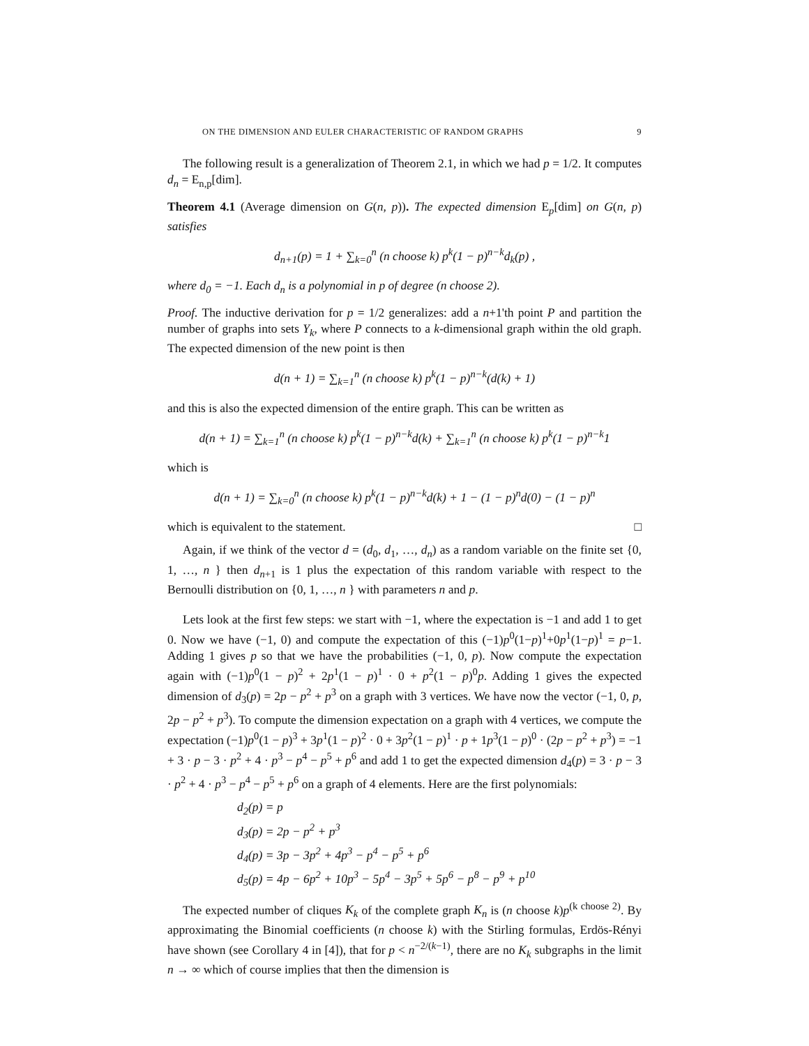ON THE DIMENSION AND EULER CHARACTERISTIC OF RANDOM GRAPHS 9
The following result is a generalization of Theorem 2.1, in which we had p = 1/2. It computes d<sub>n</sub> = E<sub>n,p</sub>[dim].
Theorem 4.1 (Average dimension on G(n, p)). The expected dimension E<sub>p</sub>[dim] on G(n, p) satisfies
d<sub>n+1</sub>(p) = 1 + ∑<sub>k=0</sub><sup>n</sup> (n choose k) p<sup>k</sup>(1 − p)<sup>n−k</sup>d<sub>k</sub>(p) ,
where d<sub>0</sub> = −1. Each d<sub>n</sub> is a polynomial in p of degree (n choose 2).
Proof. The inductive derivation for p = 1/2 generalizes: add a n+1'th point P and partition the number of graphs into sets Y<sub>k</sub>, where P connects to a k-dimensional graph within the old graph. The expected dimension of the new point is then
d(n + 1) = ∑<sub>k=1</sub><sup>n</sup> (n choose k) p<sup>k</sup>(1 − p)<sup>n−k</sup>(d(k) + 1)
and this is also the expected dimension of the entire graph. This can be written as
d(n + 1) = ∑<sub>k=1</sub><sup>n</sup> (n choose k) p<sup>k</sup>(1 − p)<sup>n−k</sup>d(k) + ∑<sub>k=1</sub><sup>n</sup> (n choose k) p<sup>k</sup>(1 − p)<sup>n−k</sup>1
which is
d(n + 1) = ∑<sub>k=0</sub><sup>n</sup> (n choose k) p<sup>k</sup>(1 − p)<sup>n−k</sup>d(k) + 1 − (1 − p)<sup>n</sup>d(0) − (1 − p)<sup>n</sup>
which is equivalent to the statement. □
Again, if we think of the vector d = (d<sub>0</sub>, d<sub>1</sub>, …, d<sub>n</sub>) as a random variable on the finite set {0, 1, …, n } then d<sub>n+1</sub> is 1 plus the expectation of this random variable with respect to the Bernoulli distribution on {0, 1, …, n } with parameters n and p.
Lets look at the first few steps: we start with −1, where the expectation is −1 and add 1 to get 0. Now we have (−1, 0) and compute the expectation of this (−1)p<sup>0</sup>(1−p)<sup>1</sup>+0p<sup>1</sup>(1−p)<sup>1</sup> = p−1. Adding 1 gives p so that we have the probabilities (−1, 0, p). Now compute the expectation again with (−1)p<sup>0</sup>(1 − p)<sup>2</sup> + 2p<sup>1</sup>(1 − p)<sup>1</sup> · 0 + p<sup>2</sup>(1 − p)<sup>0</sup>p. Adding 1 gives the expected dimension of d<sub>3</sub>(p) = 2p − p<sup>2</sup> + p<sup>3</sup> on a graph with 3 vertices. We have now the vector (−1, 0, p, 2p − p<sup>2</sup> + p<sup>3</sup>). To compute the dimension expectation on a graph with 4 vertices, we compute the expectation (−1)p<sup>0</sup>(1 − p)<sup>3</sup> + 3p<sup>1</sup>(1 − p)<sup>2</sup> · 0 + 3p<sup>2</sup>(1 − p)<sup>1</sup> · p + 1p<sup>3</sup>(1 − p)<sup>0</sup> · (2p − p<sup>2</sup> + p<sup>3</sup>) = −1 + 3 · p − 3 · p<sup>2</sup> + 4 · p<sup>3</sup> − p<sup>4</sup> − p<sup>5</sup> + p<sup>6</sup> and add 1 to get the expected dimension d<sub>4</sub>(p) = 3 · p − 3 · p<sup>2</sup> + 4 · p<sup>3</sup> − p<sup>4</sup> − p<sup>5</sup> + p<sup>6</sup> on a graph of 4 elements. Here are the first polynomials:
d<sub>2</sub>(p) = p
d<sub>3</sub>(p) = 2p − p<sup>2</sup> + p<sup>3</sup>
d<sub>4</sub>(p) = 3p − 3p<sup>2</sup> + 4p<sup>3</sup> − p<sup>4</sup> − p<sup>5</sup> + p<sup>6</sup>
d<sub>5</sub>(p) = 4p − 6p<sup>2</sup> + 10p<sup>3</sup> − 5p<sup>4</sup> − 3p<sup>5</sup> + 5p<sup>6</sup> − p<sup>8</sup> − p<sup>9</sup> + p<sup>10</sup>
The expected number of cliques K<sub>k</sub> of the complete graph K<sub>n</sub> is (n choose k)p<sup>(k choose 2)</sup>. By approximating the Binomial coefficients (n choose k) with the Stirling formulas, Erdös-Rényi have shown (see Corollary 4 in [4]), that for p < n<sup>−2/(k−1)</sup>, there are no K<sub>k</sub> subgraphs in the limit n → ∞ which of course implies that then the dimension is